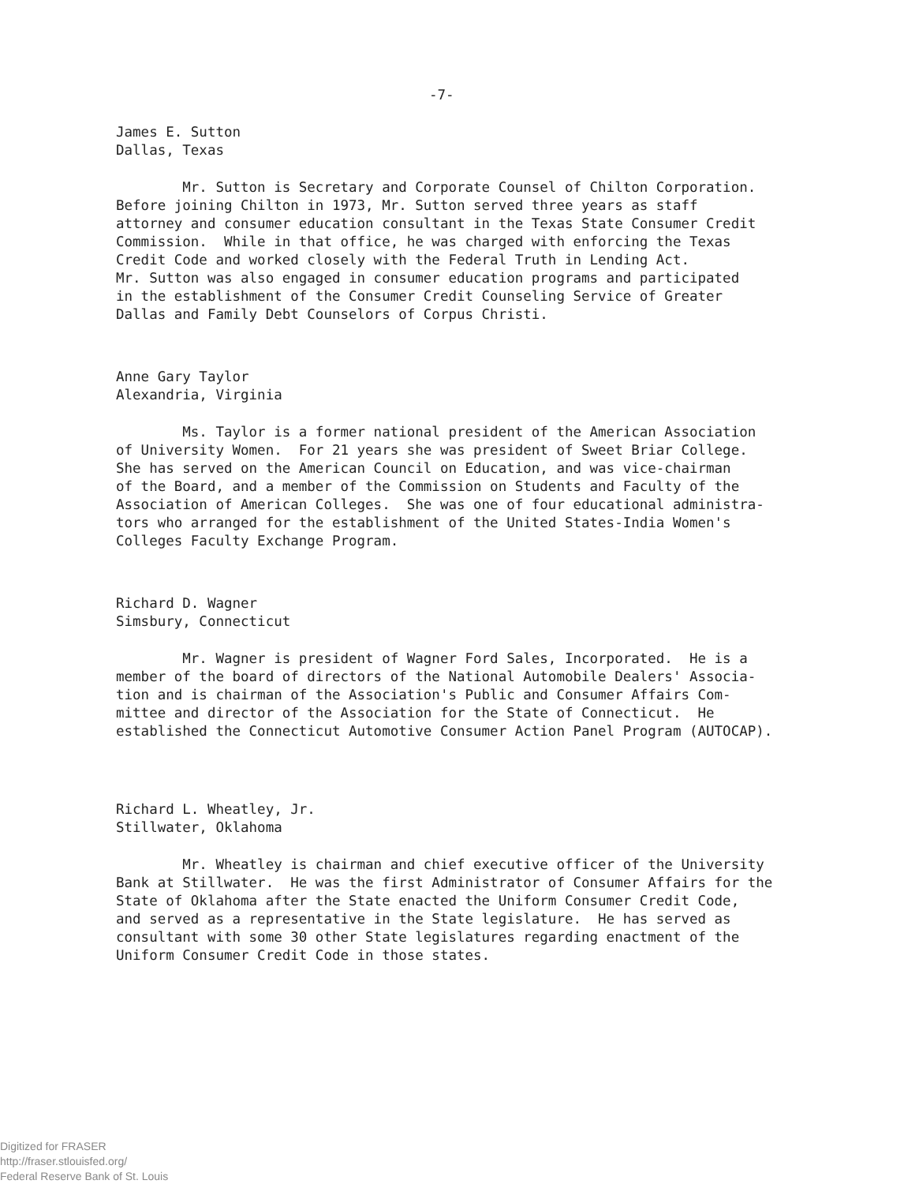-7-
James E. Sutton Dallas, Texas
Mr. Sutton is Secretary and Corporate Counsel of Chilton Corporation. Before joining Chilton in 1973, Mr. Sutton served three years as staff attorney and consumer education consultant in the Texas State Consumer Credit Commission. While in that office, he was charged with enforcing the Texas Credit Code and worked closely with the Federal Truth in Lending Act. Mr. Sutton was also engaged in consumer education programs and participated in the establishment of the Consumer Credit Counseling Service of Greater Dallas and Family Debt Counselors of Corpus Christi.
Anne Gary Taylor Alexandria, Virginia
Ms. Taylor is a former national president of the American Association of University Women. For 21 years she was president of Sweet Briar College. She has served on the American Council on Education, and was vice-chairman of the Board, and a member of the Commission on Students and Faculty of the Association of American Colleges. She was one of four educational administra- tors who arranged for the establishment of the United States-India Women's Colleges Faculty Exchange Program.
Richard D. Wagner Simsbury, Connecticut
Mr. Wagner is president of Wagner Ford Sales, Incorporated. He is a member of the board of directors of the National Automobile Dealers' Associa- tion and is chairman of the Association's Public and Consumer Affairs Com- mittee and director of the Association for the State of Connecticut. He established the Connecticut Automotive Consumer Action Panel Program (AUTOCAP).
Richard L. Wheatley, Jr. Stillwater, Oklahoma
Mr. Wheatley is chairman and chief executive officer of the University Bank at Stillwater. He was the first Administrator of Consumer Affairs for the State of Oklahoma after the State enacted the Uniform Consumer Credit Code, and served as a representative in the State legislature. He has served as consultant with some 30 other State legislatures regarding enactment of the Uniform Consumer Credit Code in those states.
Digitized for FRASER
http://fraser.stlouisfed.org/
Federal Reserve Bank of St. Louis